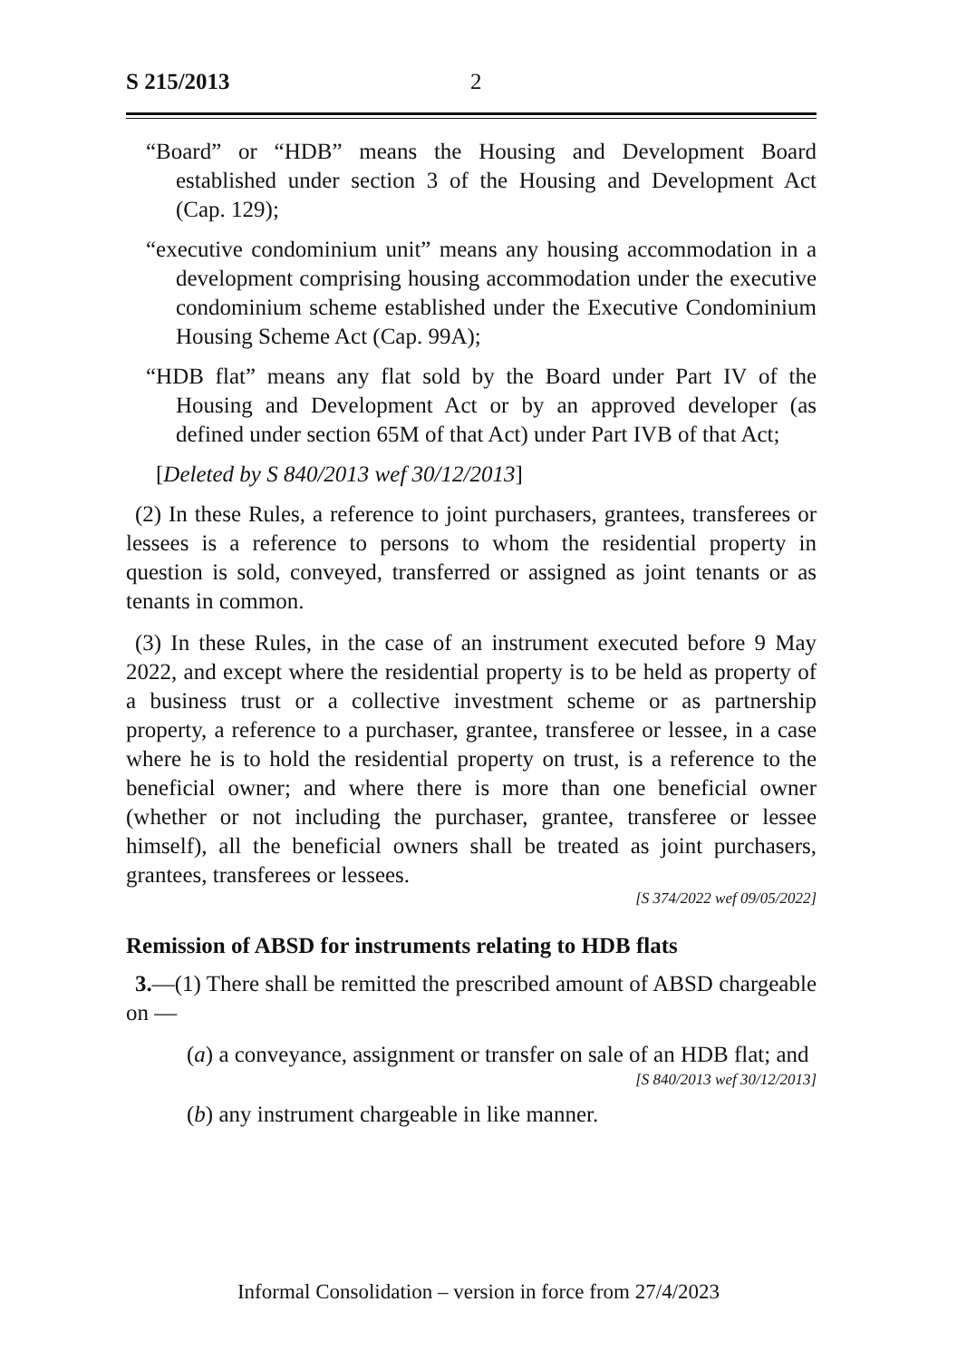S 215/2013 2
“Board” or “HDB” means the Housing and Development Board established under section 3 of the Housing and Development Act (Cap. 129);
“executive condominium unit” means any housing accommodation in a development comprising housing accommodation under the executive condominium scheme established under the Executive Condominium Housing Scheme Act (Cap. 99A);
“HDB flat” means any flat sold by the Board under Part IV of the Housing and Development Act or by an approved developer (as defined under section 65M of that Act) under Part IVB of that Act;
[Deleted by S 840/2013 wef 30/12/2013]
(2) In these Rules, a reference to joint purchasers, grantees, transferees or lessees is a reference to persons to whom the residential property in question is sold, conveyed, transferred or assigned as joint tenants or as tenants in common.
(3) In these Rules, in the case of an instrument executed before 9 May 2022, and except where the residential property is to be held as property of a business trust or a collective investment scheme or as partnership property, a reference to a purchaser, grantee, transferee or lessee, in a case where he is to hold the residential property on trust, is a reference to the beneficial owner; and where there is more than one beneficial owner (whether or not including the purchaser, grantee, transferee or lessee himself), all the beneficial owners shall be treated as joint purchasers, grantees, transferees or lessees.
[S 374/2022 wef 09/05/2022]
Remission of ABSD for instruments relating to HDB flats
3.—(1) There shall be remitted the prescribed amount of ABSD chargeable on —
(a) a conveyance, assignment or transfer on sale of an HDB flat; and
[S 840/2013 wef 30/12/2013]
(b) any instrument chargeable in like manner.
Informal Consolidation – version in force from 27/4/2023